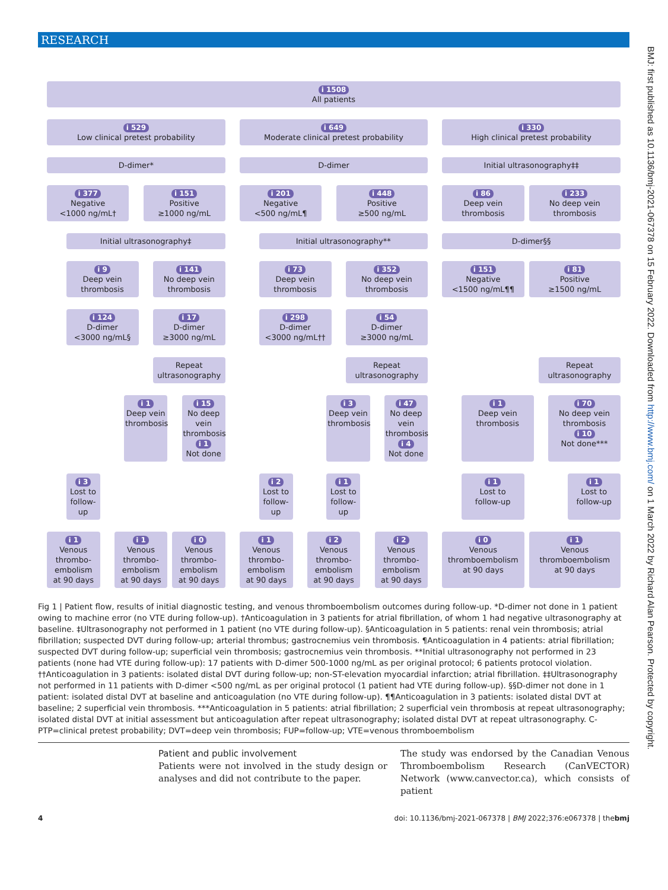RESEARCH
i 1508
All patients
i 529
Low clinical pretest probability
i 649
Moderate clinical pretest probability
i 330
High clinical pretest probability
D-dimer*
D-dimer
Initial ultrasonography‡‡
i 377
Negative
<1000 ng/mL†
i 151
Positive
≥1000 ng/mL
i 201
Negative
<500 ng/mL¶
i 448
Positive
≥500 ng/mL
i 86
Deep vein
thrombosis
i 233
No deep vein
thrombosis
Initial ultrasonography‡
Initial ultrasonography**
D-dimer§§
i 9
Deep vein
thrombosis
i 141
No deep vein
thrombosis
i 73
Deep vein
thrombosis
i 352
No deep vein
thrombosis
i 151
Negative
<1500 ng/mL¶¶
i 81
Positive
≥1500 ng/mL
i 124
D-dimer
<3000 ng/mL§
i 17
D-dimer
≥3000 ng/mL
i 298
D-dimer
<3000 ng/mL††
i 54
D-dimer
≥3000 ng/mL
Repeat
ultrasonography
Repeat
ultrasonography
Repeat
ultrasonography
i 1
Deep vein
thrombosis
i 15
No deep vein
thrombosis
i 1
Not done
i 3
Deep vein
thrombosis
i 47
No deep vein
thrombosis
i 4
Not done
i 1
Deep vein
thrombosis
i 70
No deep vein
thrombosis
i 10
Not done***
i 3
Lost to
follow-up
i 2
Lost to
follow-up
i 1
Lost to
follow-up
i 1
Lost to
follow-up
i 1
Lost to
follow-up
i 1
Venous
thrombo-
embolism
at 90 days
i 1
Venous
thrombo-
embolism
at 90 days
i 0
Venous
thrombo-
embolism
at 90 days
i 1
Venous
thrombo-
embolism
at 90 days
i 2
Venous
thrombo-
embolism
at 90 days
i 2
Venous
thrombo-
embolism
at 90 days
i 0
Venous
thromboembolism
at 90 days
i 1
Venous
thromboembolism
at 90 days
Fig 1 | Patient flow, results of initial diagnostic testing, and venous thromboembolism outcomes during follow-up. *D-dimer not done in 1 patient owing to machine error (no VTE during follow-up). †Anticoagulation in 3 patients for atrial fibrillation, of whom 1 had negative ultrasonography at baseline. ‡Ultrasonography not performed in 1 patient (no VTE during follow-up). §Anticoagulation in 5 patients: renal vein thrombosis; atrial fibrillation; suspected DVT during follow-up; arterial thrombus; gastrocnemius vein thrombosis. ¶Anticoagulation in 4 patients: atrial fibrillation; suspected DVT during follow-up; superficial vein thrombosis; gastrocnemius vein thrombosis. **Initial ultrasonography not performed in 23 patients (none had VTE during follow-up): 17 patients with D-dimer 500-1000 ng/mL as per original protocol; 6 patients protocol violation. ††Anticoagulation in 3 patients: isolated distal DVT during follow-up; non-ST-elevation myocardial infarction; atrial fibrillation. ‡‡Ultrasonography not performed in 11 patients with D-dimer <500 ng/mL as per original protocol (1 patient had VTE during follow-up). §§D-dimer not done in 1 patient: isolated distal DVT at baseline and anticoagulation (no VTE during follow-up). ¶¶Anticoagulation in 3 patients: isolated distal DVT at baseline; 2 superficial vein thrombosis. ***Anticoagulation in 5 patients: atrial fibrillation; 2 superficial vein thrombosis at repeat ultrasonography; isolated distal DVT at initial assessment but anticoagulation after repeat ultrasonography; isolated distal DVT at repeat ultrasonography. C-PTP=clinical pretest probability; DVT=deep vein thrombosis; FUP=follow-up; VTE=venous thromboembolism
Patient and public involvement
Patients were not involved in the study design or analyses and did not contribute to the paper.
The study was endorsed by the Canadian Venous Thromboembolism Research (CanVECTOR) Network (www.canvector.ca), which consists of patient
4 doi: 10.1136/bmj-2021-067378 | BMJ 2022;376:e067378 | thebmj
BMJ: first published as 10.1136/bmj-2021-067378 on 15 February 2022. Downloaded from http://www.bmj.com/ on 1 March 2022 by Richard Alan Pearson. Protected by copyright.